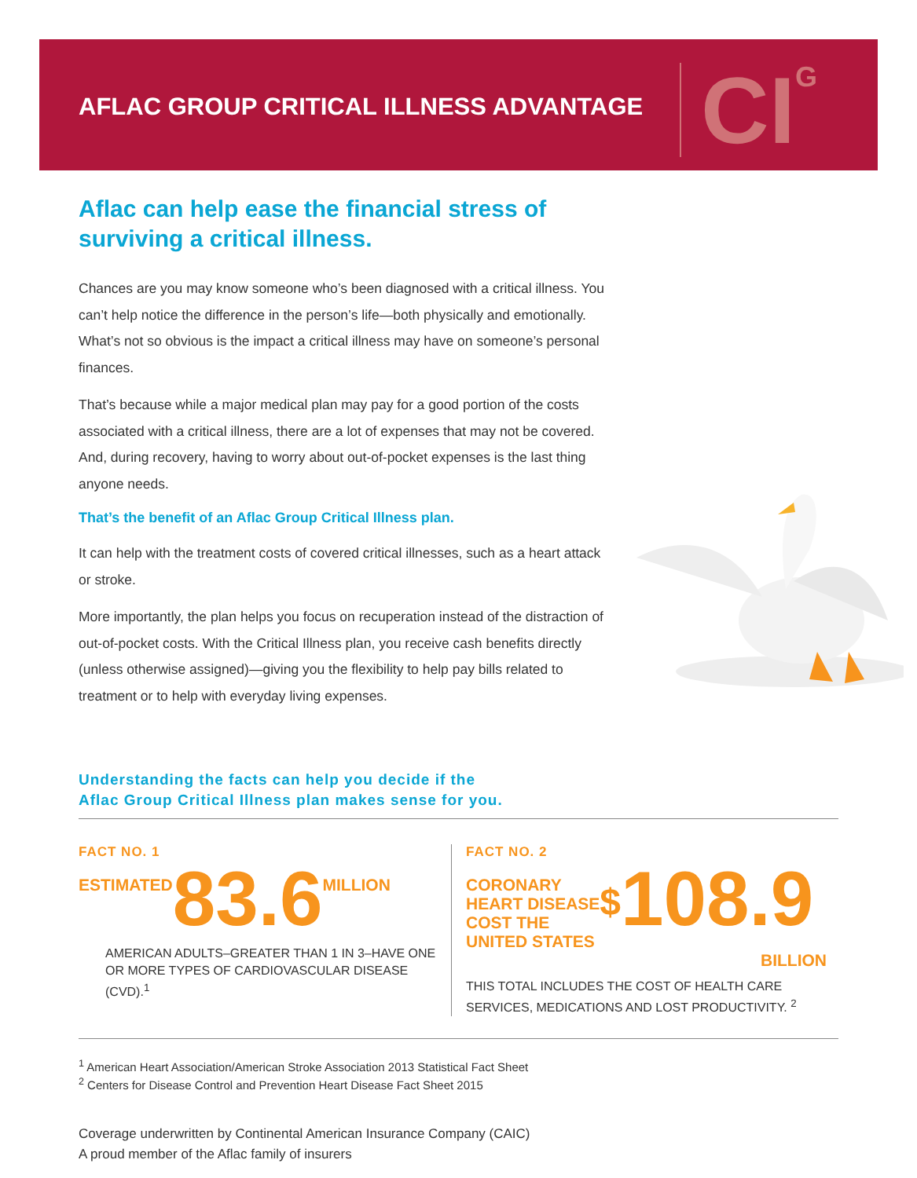AFLAC GROUP CRITICAL ILLNESS ADVANTAGE
CI<sup>G</sup>
Aflac can help ease the financial stress of surviving a critical illness.
Chances are you may know someone who’s been diagnosed with a critical illness. You can’t help notice the difference in the person’s life—both physically and emotionally. What’s not so obvious is the impact a critical illness may have on someone’s personal finances.
That’s because while a major medical plan may pay for a good portion of the costs associated with a critical illness, there are a lot of expenses that may not be covered. And, during recovery, having to worry about out-of-pocket expenses is the last thing anyone needs.
That’s the benefit of an Aflac Group Critical Illness plan.
It can help with the treatment costs of covered critical illnesses, such as a heart attack or stroke.
More importantly, the plan helps you focus on recuperation instead of the distraction of out-of-pocket costs. With the Critical Illness plan, you receive cash benefits directly (unless otherwise assigned)—giving you the flexibility to help pay bills related to treatment or to help with everyday living expenses.
Understanding the facts can help you decide if the
Aflac Group Critical Illness plan makes sense for you.
FACT NO. 1
ESTIMATED 83.6 MILLION
AMERICAN ADULTS–GREATER THAN 1 IN 3–HAVE ONE OR MORE TYPES OF CARDIOVASCULAR DISEASE (CVD).<sup>1</sup>
FACT NO. 2
CORONARY
HEART DISEASE
COST THE
UNITED STATES $ 108.9
BILLION
THIS TOTAL INCLUDES THE COST OF HEALTH CARE SERVICES, MEDICATIONS AND LOST PRODUCTIVITY. <sup>2</sup>
<sup>1</sup> American Heart Association/American Stroke Association 2013 Statistical Fact Sheet
<sup>2</sup> Centers for Disease Control and Prevention Heart Disease Fact Sheet 2015
Coverage underwritten by Continental American Insurance Company (CAIC)
A proud member of the Aflac family of insurers